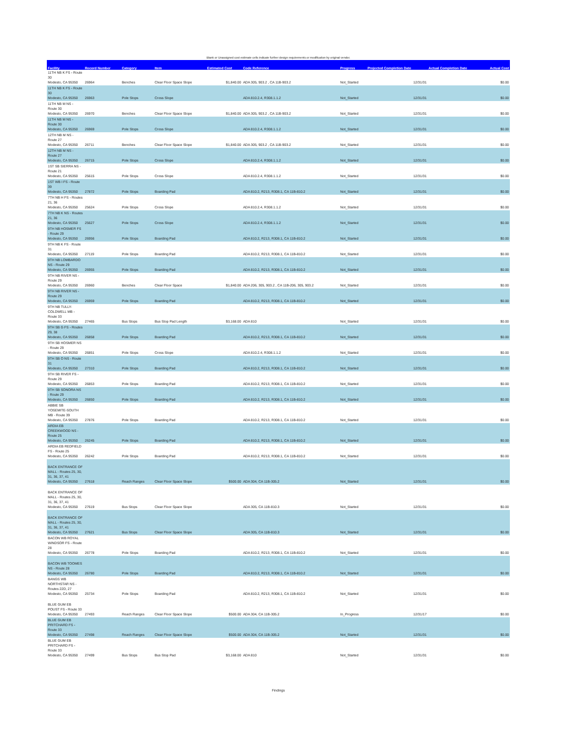Blank or Unassigned cost estimate cells indicate further design requirements or modification by original vendor.
| Facility | Record Number | Category | Item | Estimated Cost | Code Reference | Progress | Projected Completion Date | Actual Completion Date | Actual Cost |
| --- | --- | --- | --- | --- | --- | --- | --- | --- | --- |
| 11TH NB K FS - Route 30 Modesto, CA 95350 | 26964 | Benches | Clear Floor Space Slope | $1,840.00 | ADA 305, 903.2 , CA 11B-903.2 | Not_Started | 12/31/31 | | $0.00 |
| 11TH NB K FS - Route 30 Modesto, CA 95350 | 26963 | Pole Stops | Cross Slope | | ADA 810.2.4, R308.1.1.2 | Not_Started | 12/31/31 | | $0.00 |
| 11TH NB M NS - Route 30 Modesto, CA 95350 | 26970 | Benches | Clear Floor Space Slope | $1,840.00 | ADA 305, 903.2 , CA 11B-903.2 | Not_Started | 12/31/31 | | $0.00 |
| 11TH NB M NS - Route 30 Modesto, CA 95350 | 26969 | Pole Stops | Cross Slope | | ADA 810.2.4, R308.1.1.2 | Not_Started | 12/31/31 | | $0.00 |
| 12TH NB M NS - Route 27 Modesto, CA 95350 | 26711 | Benches | Clear Floor Space Slope | $1,840.00 | ADA 305, 903.2 , CA 11B-903.2 | Not_Started | 12/31/31 | | $0.00 |
| 12TH NB M NS - Route 27 Modesto, CA 95350 | 26715 | Pole Stops | Cross Slope | | ADA 810.2.4, R308.1.1.2 | Not_Started | 12/31/31 | | $0.00 |
| 1ST SB SIERRA NS - Route 21 Modesto, CA 95350 | 25615 | Pole Stops | Cross Slope | | ADA 810.2.4, R308.1.1.2 | Not_Started | 12/31/31 | | $0.00 |
| 1ST WB I FS - Route 39 Modesto, CA 95350 | 27872 | Pole Stops | Boarding Pad | | ADA 810.2, R213, R308.1, CA 11B-810.2 | Not_Started | 12/31/31 | | $0.00 |
| 7TH NB H FS - Routes 21, 36 Modesto, CA 95350 | 25624 | Pole Stops | Cross Slope | | ADA 810.2.4, R308.1.1.2 | Not_Started | 12/31/31 | | $0.00 |
| 7TH NB K NS - Routes 21, 36 Modesto, CA 95350 | 25627 | Pole Stops | Cross Slope | | ADA 810.2.4, R308.1.1.2 | Not_Started | 12/31/31 | | $0.00 |
| 9TH NB HOSMER FS - Route 29 Modesto, CA 95350 | 26956 | Pole Stops | Boarding Pad | | ADA 810.2, R213, R308.1, CA 11B-810.2 | Not_Started | 12/31/31 | | $0.00 |
| 9TH NB K FS - Route 31 Modesto, CA 95350 | 27119 | Pole Stops | Boarding Pad | | ADA 810.2, R213, R308.1, CA 11B-810.2 | Not_Started | 12/31/31 | | $0.00 |
| 9TH NB LOMBARDO NS - Route 29 Modesto, CA 95350 | 26955 | Pole Stops | Boarding Pad | | ADA 810.2, R213, R308.1, CA 11B-810.2 | Not_Started | 12/31/31 | | $0.00 |
| 9TH NB RIVER NS - Route 29 Modesto, CA 95350 | 26960 | Benches | Clear Floor Space | $1,840.00 | ADA 206, 305, 903.2 , CA 11B-206, 305, 903.2 | Not_Started | 12/31/31 | | $0.00 |
| 9TH NB RIVER NS - Route 29 Modesto, CA 95350 | 26959 | Pole Stops | Boarding Pad | | ADA 810.2, R213, R308.1, CA 11B-810.2 | Not_Started | 12/31/31 | | $0.00 |
| 9TH NB TULLY-COLDWELL MB - Route 33 Modesto, CA 95350 | 27465 | Bus Stops | Bus Stop Pad Length | $3,168.00 | ADA 810 | Not_Started | 12/31/31 | | $0.00 |
| 9TH SB G FS - Routes 29, 38 Modesto, CA 95350 | 26858 | Pole Stops | Boarding Pad | | ADA 810.2, R213, R308.1, CA 11B-810.2 | Not_Started | 12/31/31 | | $0.00 |
| 9TH SB HOSMER NS - Route 29 Modesto, CA 95350 | 26851 | Pole Stops | Cross Slope | | ADA 810.2.4, R308.1.1.2 | Not_Started | 12/31/31 | | $0.00 |
| 9TH SB O NS - Route 31 Modesto, CA 95350 | 27310 | Pole Stops | Boarding Pad | | ADA 810.2, R213, R308.1, CA 11B-810.2 | Not_Started | 12/31/31 | | $0.00 |
| 9TH SB RIVER FS - Route 29 Modesto, CA 95350 | 26853 | Pole Stops | Boarding Pad | | ADA 810.2, R213, R308.1, CA 11B-810.2 | Not_Started | 12/31/31 | | $0.00 |
| 9TH SB SONORA NS - Route 29 Modesto, CA 95350 | 26850 | Pole Stops | Boarding Pad | | ADA 810.2, R213, R308.1, CA 11B-810.2 | Not_Started | 12/31/31 | | $0.00 |
| ABBIE SB YOSEMITE-SOUTH MB - Route 39 Modesto, CA 95350 | 27876 | Pole Stops | Boarding Pad | | ADA 810.2, R213, R308.1, CA 11B-810.2 | Not_Started | 12/31/31 | | $0.00 |
| ARDIA EB CREEKWOOD NS - Route 25 Modesto, CA 95350 | 26245 | Pole Stops | Boarding Pad | | ADA 810.2, R213, R308.1, CA 11B-810.2 | Not_Started | 12/31/31 | | $0.00 |
| ARDIA EB REDFIELD FS - Route 25 Modesto, CA 95350 | 26242 | Pole Stops | Boarding Pad | | ADA 810.2, R213, R308.1, CA 11B-810.2 | Not_Started | 12/31/31 | | $0.00 |
| BACK ENTRANCE OF MALL - Routes 25, 30, 31, 36, 37, 41 Modesto, CA 95350 | 27618 | Reach Ranges | Clear Floor Space Slope | $500.00 | ADA 304, CA 11B-305.2 | Not_Started | 12/31/31 | | $0.00 |
| BACK ENTRANCE OF MALL - Routes 25, 30, 31, 36, 37, 41 Modesto, CA 95350 | 27619 | Bus Stops | Clear Floor Space Slope | | ADA 305, CA 11B-810.3 | Not_Started | 12/31/31 | | $0.00 |
| BACK ENTRANCE OF MALL - Routes 25, 30, 31, 36, 37, 41 Modesto, CA 95350 | 27621 | Bus Stops | Clear Floor Space Slope | | ADA 305, CA 11B-810.3 | Not_Started | 12/31/31 | | $0.00 |
| BACON WB ROYAL WINDSOR FS - Route 28 Modesto, CA 95350 | 26778 | Pole Stops | Boarding Pad | | ADA 810.2, R213, R308.1, CA 11B-810.2 | Not_Started | 12/31/31 | | $0.00 |
| BACON WB TOOMES NS - Route 28 Modesto, CA 95350 | 26780 | Pole Stops | Boarding Pad | | ADA 810.2, R213, R308.1, CA 11B-810.2 | Not_Started | 12/31/31 | | $0.00 |
| BANGS WB NORTHSTAR NS - Routes 22D, 27 Modesto, CA 95350 | 25734 | Pole Stops | Boarding Pad | | ADA 810.2, R213, R308.1, CA 11B-810.2 | Not_Started | 12/31/31 | | $0.00 |
| BLUE GUM EB POUST FS - Route 33 Modesto, CA 95350 | 27493 | Reach Ranges | Clear Floor Space Slope | $500.00 | ADA 304, CA 11B-305.2 | In_Progress | 12/31/17 | | $0.00 |
| BLUE GUM EB PRITCHARD FS - Route 33 Modesto, CA 95350 | 27498 | Reach Ranges | Clear Floor Space Slope | $500.00 | ADA 304, CA 11B-305.2 | Not_Started | 12/31/31 | | $0.00 |
| BLUE GUM EB PRITCHARD FS - Route 33 Modesto, CA 95350 | 27499 | Bus Stops | Bus Stop Pad | $3,168.00 | ADA 810 | Not_Started | 12/31/31 | | $0.00 |
Findings